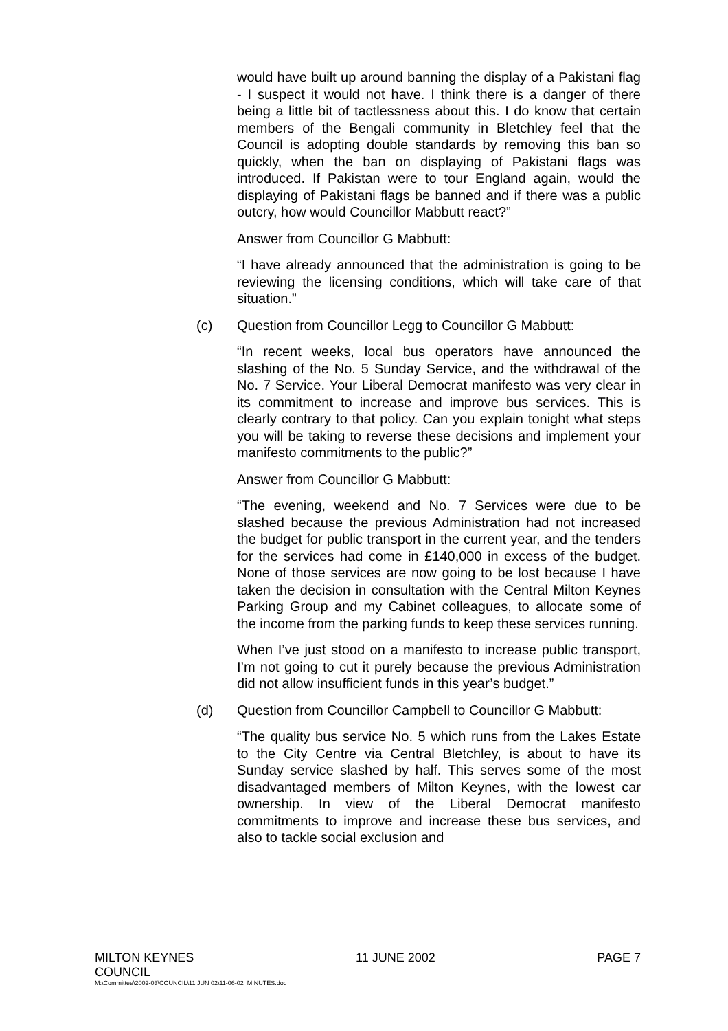would have built up around banning the display of a Pakistani flag - I suspect it would not have. I think there is a danger of there being a little bit of tactlessness about this. I do know that certain members of the Bengali community in Bletchley feel that the Council is adopting double standards by removing this ban so quickly, when the ban on displaying of Pakistani flags was introduced. If Pakistan were to tour England again, would the displaying of Pakistani flags be banned and if there was a public outcry, how would Councillor Mabbutt react?”
Answer from Councillor G Mabbutt:
“I have already announced that the administration is going to be reviewing the licensing conditions, which will take care of that situation.”
(c) Question from Councillor Legg to Councillor G Mabbutt:
“In recent weeks, local bus operators have announced the slashing of the No. 5 Sunday Service, and the withdrawal of the No. 7 Service. Your Liberal Democrat manifesto was very clear in its commitment to increase and improve bus services. This is clearly contrary to that policy. Can you explain tonight what steps you will be taking to reverse these decisions and implement your manifesto commitments to the public?”
Answer from Councillor G Mabbutt:
“The evening, weekend and No. 7 Services were due to be slashed because the previous Administration had not increased the budget for public transport in the current year, and the tenders for the services had come in £140,000 in excess of the budget. None of those services are now going to be lost because I have taken the decision in consultation with the Central Milton Keynes Parking Group and my Cabinet colleagues, to allocate some of the income from the parking funds to keep these services running.
When I’ve just stood on a manifesto to increase public transport, I’m not going to cut it purely because the previous Administration did not allow insufficient funds in this year’s budget.”
(d) Question from Councillor Campbell to Councillor G Mabbutt:
“The quality bus service No. 5 which runs from the Lakes Estate to the City Centre via Central Bletchley, is about to have its Sunday service slashed by half. This serves some of the most disadvantaged members of Milton Keynes, with the lowest car ownership. In view of the Liberal Democrat manifesto commitments to improve and increase these bus services, and also to tackle social exclusion and
MILTON KEYNES 11 JUNE 2002 PAGE 7
COUNCIL
M:\Committee\2002-03\COUNCIL\11 JUN 02\11-06-02_MINUTES.doc